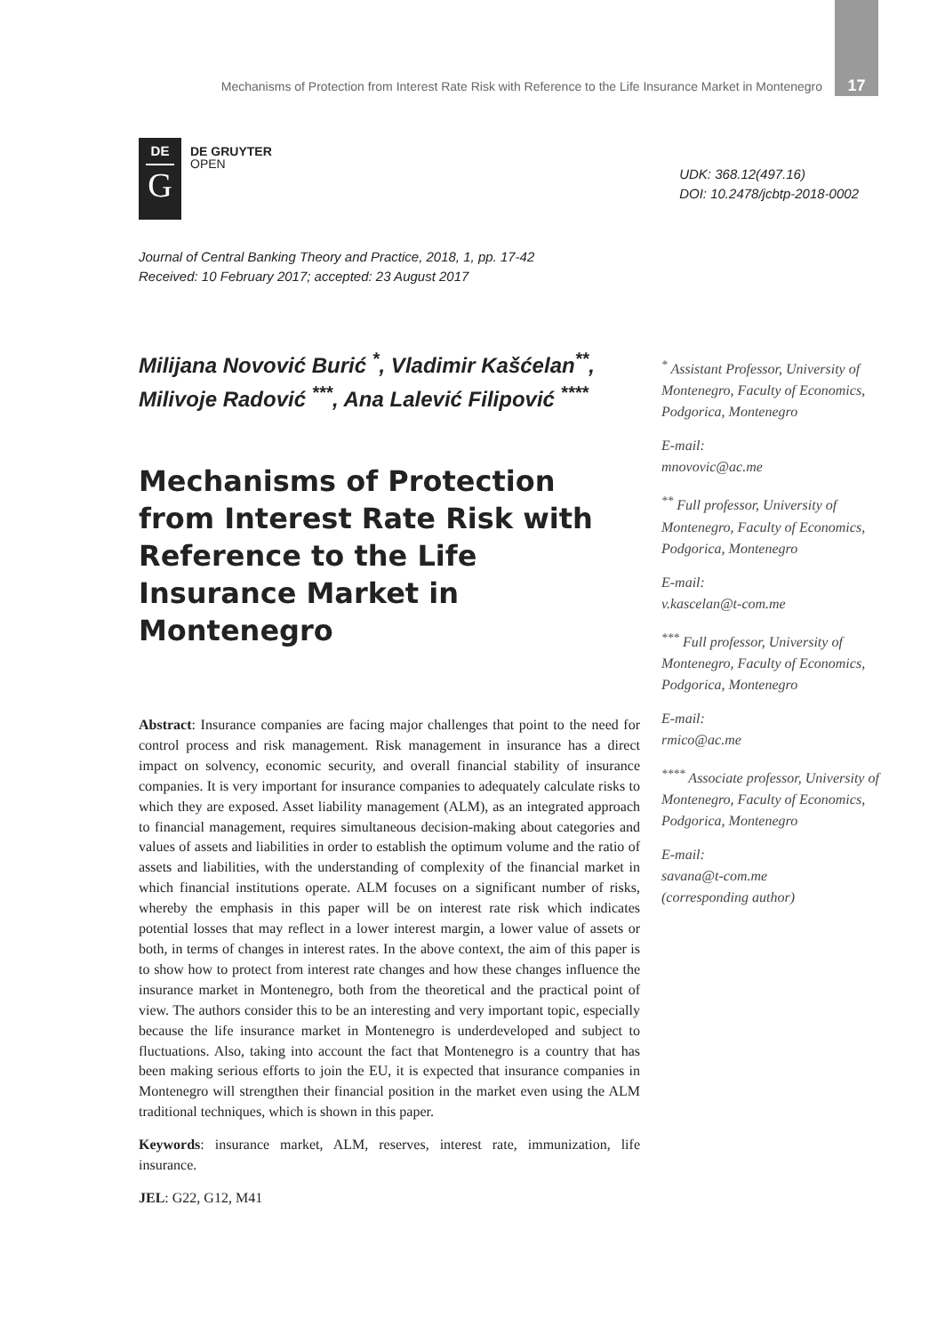Mechanisms of Protection from Interest Rate Risk with Reference to the Life Insurance Market in Montenegro 17
DE
G
DE GRUYTER
OPEN
UDK: 368.12(497.16)
DOI: 10.2478/jcbtp-2018-0002
Journal of Central Banking Theory and Practice, 2018, 1, pp. 17-42
Received: 10 February 2017; accepted: 23 August 2017
Milijana Novović Burić <sup>*</sup>, Vladimir Kašćelan<sup>**</sup>, Milivoje Radović <sup>***</sup>, Ana Lalević Filipović <sup>****</sup>
Mechanisms of Protection from Interest Rate Risk with Reference to the Life Insurance Market in Montenegro
Abstract: Insurance companies are facing major challenges that point to the need for control process and risk management. Risk management in insurance has a direct impact on solvency, economic security, and overall financial stability of insurance companies. It is very important for insurance companies to adequately calculate risks to which they are exposed. Asset liability management (ALM), as an integrated approach to financial management, requires simultaneous decision-making about categories and values of assets and liabilities in order to establish the optimum volume and the ratio of assets and liabilities, with the understanding of complexity of the financial market in which financial institutions operate. ALM focuses on a significant number of risks, whereby the emphasis in this paper will be on interest rate risk which indicates potential losses that may reflect in a lower interest margin, a lower value of assets or both, in terms of changes in interest rates. In the above context, the aim of this paper is to show how to protect from interest rate changes and how these changes influence the insurance market in Montenegro, both from the theoretical and the practical point of view. The authors consider this to be an interesting and very important topic, especially because the life insurance market in Montenegro is underdeveloped and subject to fluctuations. Also, taking into account the fact that Montenegro is a country that has been making serious efforts to join the EU, it is expected that insurance companies in Montenegro will strengthen their financial position in the market even using the ALM traditional techniques, which is shown in this paper.
Keywords: insurance market, ALM, reserves, interest rate, immunization, life insurance.
JEL: G22, G12, M41
<sup>*</sup> Assistant Professor, University of Montenegro, Faculty of Economics, Podgorica, Montenegro
E-mail:
mnovovic@ac.me
<sup>**</sup> Full professor, University of Montenegro, Faculty of Economics, Podgorica, Montenegro
E-mail:
v.kascelan@t-com.me
<sup>***</sup> Full professor, University of Montenegro, Faculty of Economics, Podgorica, Montenegro
E-mail:
rmico@ac.me
<sup>****</sup> Associate professor, University of Montenegro, Faculty of Economics, Podgorica, Montenegro
E-mail:
savana@t-com.me
(corresponding author)